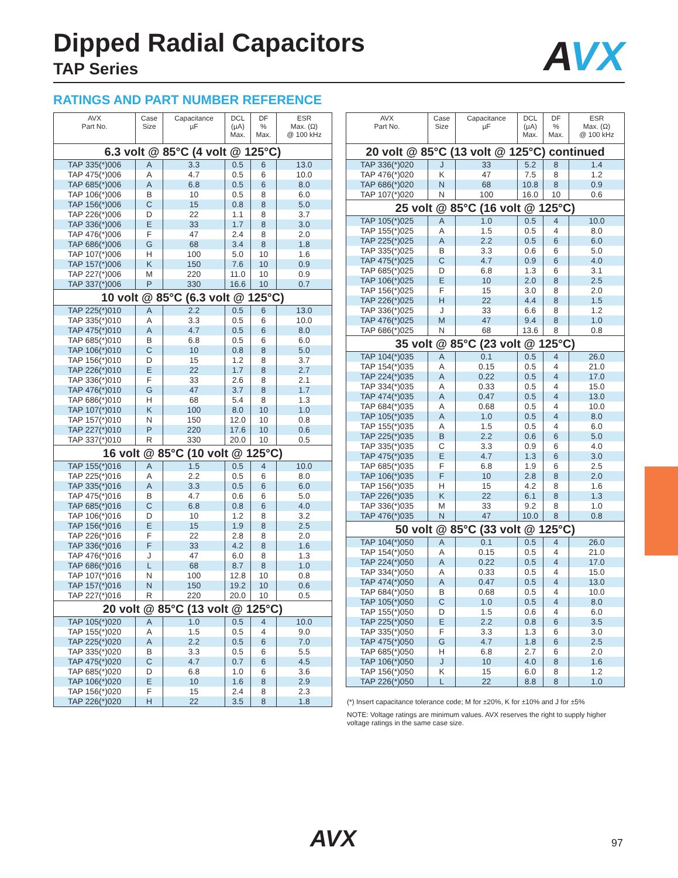AVX
Dipped Radial Capacitors
TAP Series
RATINGS AND PART NUMBER REFERENCE
| AVX Part No. | Case Size | Capacitance µF | DCL (µA) Max. | DF % Max. | ESR Max. (Ω) @ 100 kHz |
| --- | --- | --- | --- | --- | --- |
| 6.3 volt @ 85°C (4 volt @ 125°C) | | | | | |
| TAP 335(*)006 | A | 3.3 | 0.5 | 6 | 13.0 |
| TAP 475(*)006 | A | 4.7 | 0.5 | 6 | 10.0 |
| TAP 685(*)006 | A | 6.8 | 0.5 | 6 | 8.0 |
| TAP 106(*)006 | B | 10 | 0.5 | 8 | 6.0 |
| TAP 156(*)006 | C | 15 | 0.8 | 8 | 5.0 |
| TAP 226(*)006 | D | 22 | 1.1 | 8 | 3.7 |
| TAP 336(*)006 | E | 33 | 1.7 | 8 | 3.0 |
| TAP 476(*)006 | F | 47 | 2.4 | 8 | 2.0 |
| TAP 686(*)006 | G | 68 | 3.4 | 8 | 1.8 |
| TAP 107(*)006 | H | 100 | 5.0 | 10 | 1.6 |
| TAP 157(*)006 | K | 150 | 7.6 | 10 | 0.9 |
| TAP 227(*)006 | M | 220 | 11.0 | 10 | 0.9 |
| TAP 337(*)006 | P | 330 | 16.6 | 10 | 0.7 |
| 10 volt @ 85°C (6.3 volt @ 125°C) | | | | | |
| TAP 225(*)010 | A | 2.2 | 0.5 | 6 | 13.0 |
| TAP 335(*)010 | A | 3.3 | 0.5 | 6 | 10.0 |
| TAP 475(*)010 | A | 4.7 | 0.5 | 6 | 8.0 |
| TAP 685(*)010 | B | 6.8 | 0.5 | 6 | 6.0 |
| TAP 106(*)010 | C | 10 | 0.8 | 8 | 5.0 |
| TAP 156(*)010 | D | 15 | 1.2 | 8 | 3.7 |
| TAP 226(*)010 | E | 22 | 1.7 | 8 | 2.7 |
| TAP 336(*)010 | F | 33 | 2.6 | 8 | 2.1 |
| TAP 476(*)010 | G | 47 | 3.7 | 8 | 1.7 |
| TAP 686(*)010 | H | 68 | 5.4 | 8 | 1.3 |
| TAP 107(*)010 | K | 100 | 8.0 | 10 | 1.0 |
| TAP 157(*)010 | N | 150 | 12.0 | 10 | 0.8 |
| TAP 227(*)010 | P | 220 | 17.6 | 10 | 0.6 |
| TAP 337(*)010 | R | 330 | 20.0 | 10 | 0.5 |
| 16 volt @ 85°C (10 volt @ 125°C) | | | | | |
| TAP 155(*)016 | A | 1.5 | 0.5 | 4 | 10.0 |
| TAP 225(*)016 | A | 2.2 | 0.5 | 6 | 8.0 |
| TAP 335(*)016 | A | 3.3 | 0.5 | 6 | 6.0 |
| TAP 475(*)016 | B | 4.7 | 0.6 | 6 | 5.0 |
| TAP 685(*)016 | C | 6.8 | 0.8 | 6 | 4.0 |
| TAP 106(*)016 | D | 10 | 1.2 | 8 | 3.2 |
| TAP 156(*)016 | E | 15 | 1.9 | 8 | 2.5 |
| TAP 226(*)016 | F | 22 | 2.8 | 8 | 2.0 |
| TAP 336(*)016 | F | 33 | 4.2 | 8 | 1.6 |
| TAP 476(*)016 | J | 47 | 6.0 | 8 | 1.3 |
| TAP 686(*)016 | L | 68 | 8.7 | 8 | 1.0 |
| TAP 107(*)016 | N | 100 | 12.8 | 10 | 0.8 |
| TAP 157(*)016 | N | 150 | 19.2 | 10 | 0.6 |
| TAP 227(*)016 | R | 220 | 20.0 | 10 | 0.5 |
| 20 volt @ 85°C (13 volt @ 125°C) | | | | | |
| TAP 105(*)020 | A | 1.0 | 0.5 | 4 | 10.0 |
| TAP 155(*)020 | A | 1.5 | 0.5 | 4 | 9.0 |
| TAP 225(*)020 | A | 2.2 | 0.5 | 6 | 7.0 |
| TAP 335(*)020 | B | 3.3 | 0.5 | 6 | 5.5 |
| TAP 475(*)020 | C | 4.7 | 0.7 | 6 | 4.5 |
| TAP 685(*)020 | D | 6.8 | 1.0 | 6 | 3.6 |
| TAP 106(*)020 | E | 10 | 1.6 | 8 | 2.9 |
| TAP 156(*)020 | F | 15 | 2.4 | 8 | 2.3 |
| TAP 226(*)020 | H | 22 | 3.5 | 8 | 1.8 |
| AVX Part No. | Case Size | Capacitance µF | DCL (µA) Max. | DF % Max. | ESR Max. (Ω) @ 100 kHz |
| --- | --- | --- | --- | --- | --- |
| 20 volt @ 85°C (13 volt @ 125°C) continued | | | | | |
| TAP 336(*)020 | J | 33 | 5.2 | 8 | 1.4 |
| TAP 476(*)020 | K | 47 | 7.5 | 8 | 1.2 |
| TAP 686(*)020 | N | 68 | 10.8 | 8 | 0.9 |
| TAP 107(*)020 | N | 100 | 16.0 | 10 | 0.6 |
| 25 volt @ 85°C (16 volt @ 125°C) | | | | | |
| TAP 105(*)025 | A | 1.0 | 0.5 | 4 | 10.0 |
| TAP 155(*)025 | A | 1.5 | 0.5 | 4 | 8.0 |
| TAP 225(*)025 | A | 2.2 | 0.5 | 6 | 6.0 |
| TAP 335(*)025 | B | 3.3 | 0.6 | 6 | 5.0 |
| TAP 475(*)025 | C | 4.7 | 0.9 | 6 | 4.0 |
| TAP 685(*)025 | D | 6.8 | 1.3 | 6 | 3.1 |
| TAP 106(*)025 | E | 10 | 2.0 | 8 | 2.5 |
| TAP 156(*)025 | F | 15 | 3.0 | 8 | 2.0 |
| TAP 226(*)025 | H | 22 | 4.4 | 8 | 1.5 |
| TAP 336(*)025 | J | 33 | 6.6 | 8 | 1.2 |
| TAP 476(*)025 | M | 47 | 9.4 | 8 | 1.0 |
| TAP 686(*)025 | N | 68 | 13.6 | 8 | 0.8 |
| 35 volt @ 85°C (23 volt @ 125°C) | | | | | |
| TAP 104(*)035 | A | 0.1 | 0.5 | 4 | 26.0 |
| TAP 154(*)035 | A | 0.15 | 0.5 | 4 | 21.0 |
| TAP 224(*)035 | A | 0.22 | 0.5 | 4 | 17.0 |
| TAP 334(*)035 | A | 0.33 | 0.5 | 4 | 15.0 |
| TAP 474(*)035 | A | 0.47 | 0.5 | 4 | 13.0 |
| TAP 684(*)035 | A | 0.68 | 0.5 | 4 | 10.0 |
| TAP 105(*)035 | A | 1.0 | 0.5 | 4 | 8.0 |
| TAP 155(*)035 | A | 1.5 | 0.5 | 4 | 6.0 |
| TAP 225(*)035 | B | 2.2 | 0.6 | 6 | 5.0 |
| TAP 335(*)035 | C | 3.3 | 0.9 | 6 | 4.0 |
| TAP 475(*)035 | E | 4.7 | 1.3 | 6 | 3.0 |
| TAP 685(*)035 | F | 6.8 | 1.9 | 6 | 2.5 |
| TAP 106(*)035 | F | 10 | 2.8 | 8 | 2.0 |
| TAP 156(*)035 | H | 15 | 4.2 | 8 | 1.6 |
| TAP 226(*)035 | K | 22 | 6.1 | 8 | 1.3 |
| TAP 336(*)035 | M | 33 | 9.2 | 8 | 1.0 |
| TAP 476(*)035 | N | 47 | 10.0 | 8 | 0.8 |
| 50 volt @ 85°C (33 volt @ 125°C) | | | | | |
| TAP 104(*)050 | A | 0.1 | 0.5 | 4 | 26.0 |
| TAP 154(*)050 | A | 0.15 | 0.5 | 4 | 21.0 |
| TAP 224(*)050 | A | 0.22 | 0.5 | 4 | 17.0 |
| TAP 334(*)050 | A | 0.33 | 0.5 | 4 | 15.0 |
| TAP 474(*)050 | A | 0.47 | 0.5 | 4 | 13.0 |
| TAP 684(*)050 | B | 0.68 | 0.5 | 4 | 10.0 |
| TAP 105(*)050 | C | 1.0 | 0.5 | 4 | 8.0 |
| TAP 155(*)050 | D | 1.5 | 0.6 | 4 | 6.0 |
| TAP 225(*)050 | E | 2.2 | 0.8 | 6 | 3.5 |
| TAP 335(*)050 | F | 3.3 | 1.3 | 6 | 3.0 |
| TAP 475(*)050 | G | 4.7 | 1.8 | 6 | 2.5 |
| TAP 685(*)050 | H | 6.8 | 2.7 | 6 | 2.0 |
| TAP 106(*)050 | J | 10 | 4.0 | 8 | 1.6 |
| TAP 156(*)050 | K | 15 | 6.0 | 8 | 1.2 |
| TAP 226(*)050 | L | 22 | 8.8 | 8 | 1.0 |
(*) Insert capacitance tolerance code; M for ±20%, K for ±10% and J for ±5%
NOTE: Voltage ratings are minimum values. AVX reserves the right to supply higher voltage ratings in the same case size.
AVX 97